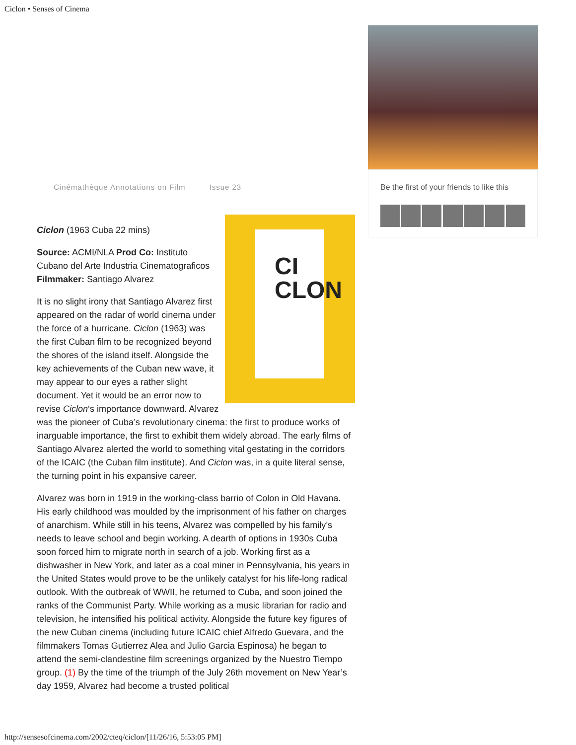Ciclon • Senses of Cinema
Cinémathèque Annotations on Film Issue 23
Be the first of your friends to like this
CI CLON
Ciclon (1963 Cuba 22 mins)
Source: ACMI/NLA Prod Co: Instituto Cubano del Arte Industria Cinematograficos Filmmaker: Santiago Alvarez
It is no slight irony that Santiago Alvarez first appeared on the radar of world cinema under the force of a hurricane. Ciclon (1963) was the first Cuban film to be recognized beyond the shores of the island itself. Alongside the key achievements of the Cuban new wave, it may appear to our eyes a rather slight document. Yet it would be an error now to revise Ciclon‘s importance downward. Alvarez was the pioneer of Cuba’s revolutionary cinema: the first to produce works of inarguable importance, the first to exhibit them widely abroad. The early films of Santiago Alvarez alerted the world to something vital gestating in the corridors of the ICAIC (the Cuban film institute). And Ciclon was, in a quite literal sense, the turning point in his expansive career.
Alvarez was born in 1919 in the working-class barrio of Colon in Old Havana. His early childhood was moulded by the imprisonment of his father on charges of anarchism. While still in his teens, Alvarez was compelled by his family’s needs to leave school and begin working. A dearth of options in 1930s Cuba soon forced him to migrate north in search of a job. Working first as a dishwasher in New York, and later as a coal miner in Pennsylvania, his years in the United States would prove to be the unlikely catalyst for his life-long radical outlook. With the outbreak of WWII, he returned to Cuba, and soon joined the ranks of the Communist Party. While working as a music librarian for radio and television, he intensified his political activity. Alongside the future key figures of the new Cuban cinema (including future ICAIC chief Alfredo Guevara, and the filmmakers Tomas Gutierrez Alea and Julio Garcia Espinosa) he began to attend the semi-clandestine film screenings organized by the Nuestro Tiempo group. (1) By the time of the triumph of the July 26th movement on New Year’s day 1959, Alvarez had become a trusted political
http://sensesofcinema.com/2002/cteq/ciclon/[11/26/16, 5:53:05 PM]